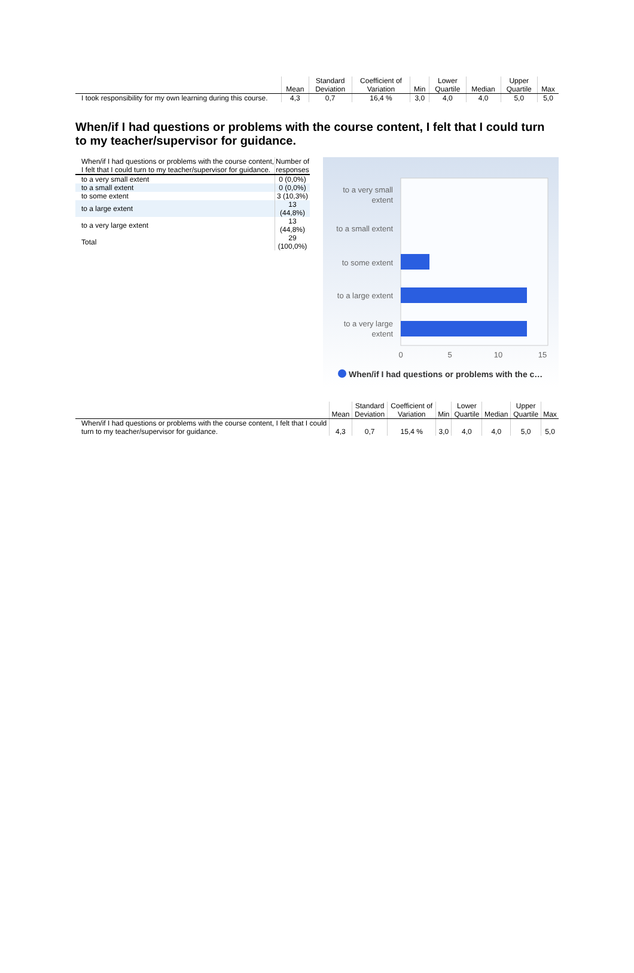| | Mean | Standard Deviation | Coefficient of Variation | Min | Lower Quartile | Median | Upper Quartile | Max |
| --- | --- | --- | --- | --- | --- | --- | --- | --- |
| I took responsibility for my own learning during this course. | 4,3 | 0,7 | 16,4 % | 3,0 | 4,0 | 4,0 | 5,0 | 5,0 |
When/if I had questions or problems with the course content, I felt that I could turn to my teacher/supervisor for guidance.
| When/if I had questions or problems with the course content, I felt that I could turn to my teacher/supervisor for guidance. | Number of responses |
| --- | --- |
| to a very small extent | 0 (0,0%) |
| to a small extent | 0 (0,0%) |
| to some extent | 3 (10,3%) |
| to a large extent | 13 (44,8%) |
| to a very large extent | 13 (44,8%) |
| Total | 29 (100,0%) |
to a very small
extent
to a small extent
to some extent
to a large extent
to a very large
extent
0
5
10
15
When/if I had questions or problems with the c…
| | Mean | Standard Deviation | Coefficient of Variation | Min | Lower Quartile | Median | Upper Quartile | Max |
| --- | --- | --- | --- | --- | --- | --- | --- | --- |
| When/if I had questions or problems with the course content, I felt that I could turn to my teacher/supervisor for guidance. | 4,3 | 0,7 | 15,4 % | 3,0 | 4,0 | 4,0 | 5,0 | 5,0 |